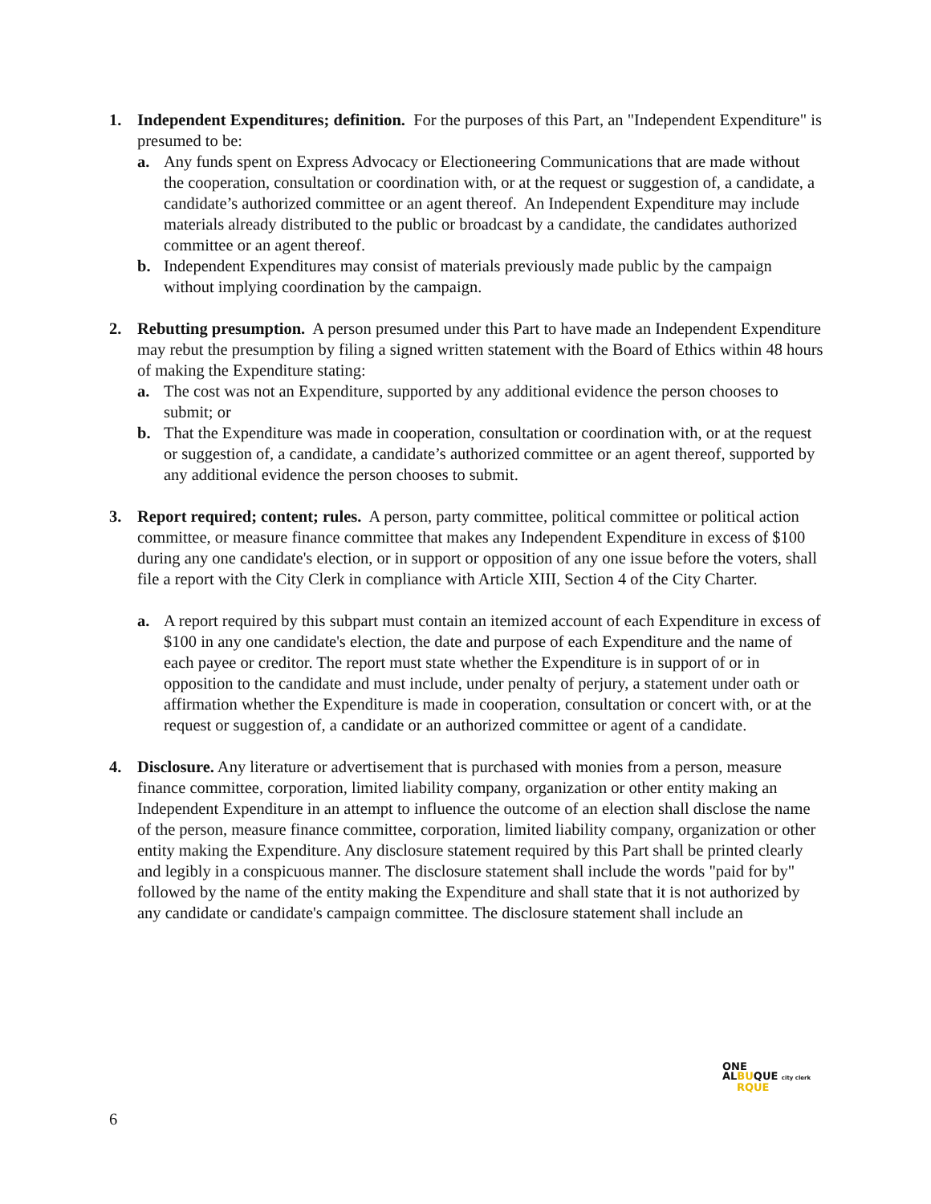1. Independent Expenditures; definition. For the purposes of this Part, an "Independent Expenditure" is presumed to be:
a. Any funds spent on Express Advocacy or Electioneering Communications that are made without the cooperation, consultation or coordination with, or at the request or suggestion of, a candidate, a candidate’s authorized committee or an agent thereof. An Independent Expenditure may include materials already distributed to the public or broadcast by a candidate, the candidates authorized committee or an agent thereof.
b. Independent Expenditures may consist of materials previously made public by the campaign without implying coordination by the campaign.
2. Rebutting presumption. A person presumed under this Part to have made an Independent Expenditure may rebut the presumption by filing a signed written statement with the Board of Ethics within 48 hours of making the Expenditure stating:
a. The cost was not an Expenditure, supported by any additional evidence the person chooses to submit; or
b. That the Expenditure was made in cooperation, consultation or coordination with, or at the request or suggestion of, a candidate, a candidate’s authorized committee or an agent thereof, supported by any additional evidence the person chooses to submit.
3. Report required; content; rules. A person, party committee, political committee or political action committee, or measure finance committee that makes any Independent Expenditure in excess of $100 during any one candidate's election, or in support or opposition of any one issue before the voters, shall file a report with the City Clerk in compliance with Article XIII, Section 4 of the City Charter.
a. A report required by this subpart must contain an itemized account of each Expenditure in excess of $100 in any one candidate's election, the date and purpose of each Expenditure and the name of each payee or creditor. The report must state whether the Expenditure is in support of or in opposition to the candidate and must include, under penalty of perjury, a statement under oath or affirmation whether the Expenditure is made in cooperation, consultation or concert with, or at the request or suggestion of, a candidate or an authorized committee or agent of a candidate.
4. Disclosure. Any literature or advertisement that is purchased with monies from a person, measure finance committee, corporation, limited liability company, organization or other entity making an Independent Expenditure in an attempt to influence the outcome of an election shall disclose the name of the person, measure finance committee, corporation, limited liability company, organization or other entity making the Expenditure. Any disclosure statement required by this Part shall be printed clearly and legibly in a conspicuous manner. The disclosure statement shall include the words "paid for by" followed by the name of the entity making the Expenditure and shall state that it is not authorized by any candidate or candidate's campaign committee. The disclosure statement shall include an
ONE
ALBUQUE city clerk
RQUE
6